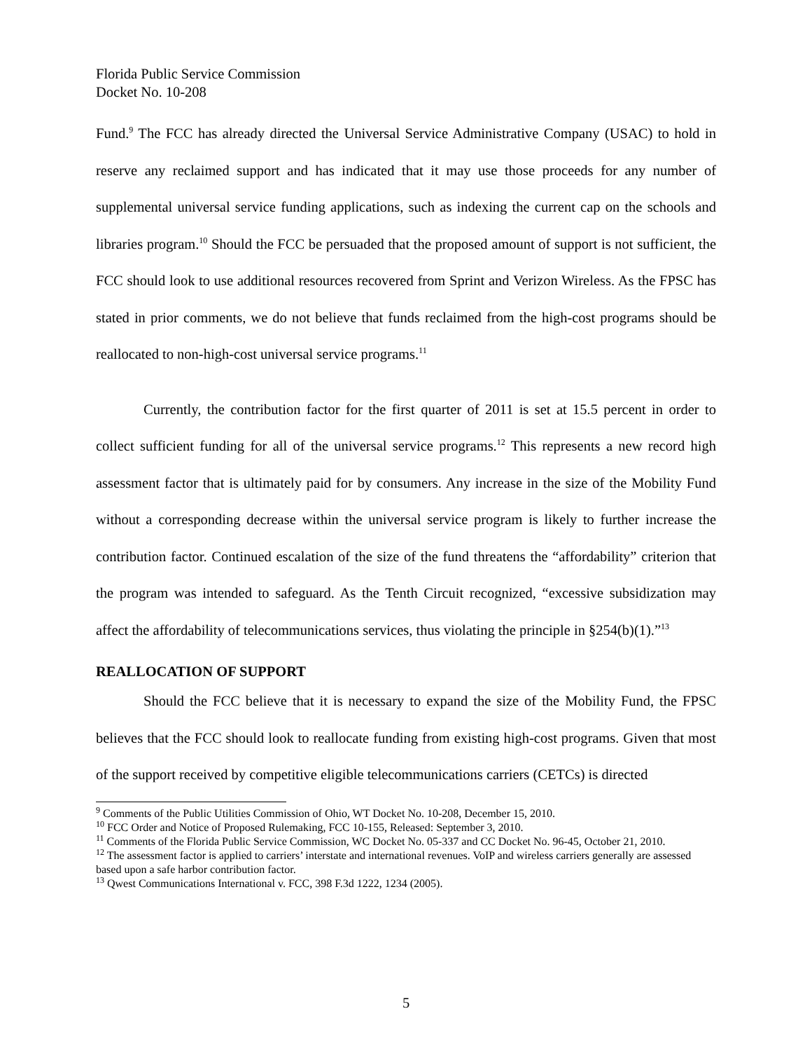Florida Public Service Commission
Docket No. 10-208
Fund.<sup>9</sup> The FCC has already directed the Universal Service Administrative Company (USAC) to hold in reserve any reclaimed support and has indicated that it may use those proceeds for any number of supplemental universal service funding applications, such as indexing the current cap on the schools and libraries program.<sup>10</sup> Should the FCC be persuaded that the proposed amount of support is not sufficient, the FCC should look to use additional resources recovered from Sprint and Verizon Wireless. As the FPSC has stated in prior comments, we do not believe that funds reclaimed from the high-cost programs should be reallocated to non-high-cost universal service programs.<sup>11</sup>
Currently, the contribution factor for the first quarter of 2011 is set at 15.5 percent in order to collect sufficient funding for all of the universal service programs.<sup>12</sup> This represents a new record high assessment factor that is ultimately paid for by consumers. Any increase in the size of the Mobility Fund without a corresponding decrease within the universal service program is likely to further increase the contribution factor. Continued escalation of the size of the fund threatens the “affordability” criterion that the program was intended to safeguard. As the Tenth Circuit recognized, “excessive subsidization may affect the affordability of telecommunications services, thus violating the principle in §254(b)(1).”<sup>13</sup>
REALLOCATION OF SUPPORT
Should the FCC believe that it is necessary to expand the size of the Mobility Fund, the FPSC believes that the FCC should look to reallocate funding from existing high-cost programs. Given that most of the support received by competitive eligible telecommunications carriers (CETCs) is directed
<sup>9</sup> Comments of the Public Utilities Commission of Ohio, WT Docket No. 10-208, December 15, 2010.
<sup>10</sup> FCC Order and Notice of Proposed Rulemaking, FCC 10-155, Released: September 3, 2010.
<sup>11</sup> Comments of the Florida Public Service Commission, WC Docket No. 05-337 and CC Docket No. 96-45, October 21, 2010.
<sup>12</sup> The assessment factor is applied to carriers’ interstate and international revenues. VoIP and wireless carriers generally are assessed based upon a safe harbor contribution factor.
<sup>13</sup> Qwest Communications International v. FCC, 398 F.3d 1222, 1234 (2005).
5